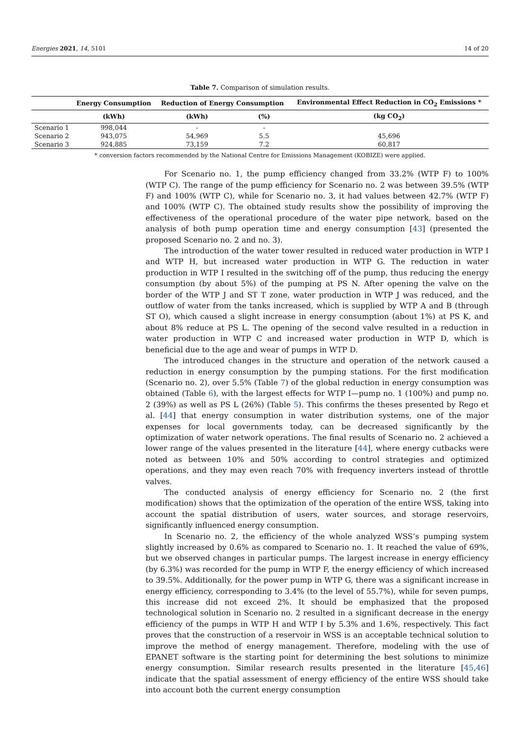Energies 2021, 14, 5101 14 of 20
Table 7. Comparison of simulation results.
| | Energy Consumption | Reduction of Energy Consumption | | Environmental Effect Reduction in CO<sub>2</sub> Emissions * |
| --- | --- | --- | --- | --- |
| | (kWh) | (kWh) | (%) | (kg CO<sub>2</sub>) |
| Scenario 1 | 998,044 | - | - | |
| Scenario 2 | 943,075 | 54,969 | 5.5 | 45,696 |
| Scenario 3 | 924,885 | 73,159 | 7.2 | 60,817 |
* conversion factors recommended by the National Centre for Emissions Management (KOBIZE) were applied.
For Scenario no. 1, the pump efficiency changed from 33.2% (WTP F) to 100% (WTP C). The range of the pump efficiency for Scenario no. 2 was between 39.5% (WTP F) and 100% (WTP C), while for Scenario no. 3, it had values between 42.7% (WTP F) and 100% (WTP C). The obtained study results show the possibility of improving the effectiveness of the operational procedure of the water pipe network, based on the analysis of both pump operation time and energy consumption [43] (presented the proposed Scenario no. 2 and no. 3).
The introduction of the water tower resulted in reduced water production in WTP I and WTP H, but increased water production in WTP G. The reduction in water production in WTP I resulted in the switching off of the pump, thus reducing the energy consumption (by about 5%) of the pumping at PS N. After opening the valve on the border of the WTP J and ST T zone, water production in WTP J was reduced, and the outflow of water from the tanks increased, which is supplied by WTP A and B (through ST O), which caused a slight increase in energy consumption (about 1%) at PS K, and about 8% reduce at PS L. The opening of the second valve resulted in a reduction in water production in WTP C and increased water production in WTP D, which is beneficial due to the age and wear of pumps in WTP D.
The introduced changes in the structure and operation of the network caused a reduction in energy consumption by the pumping stations. For the first modification (Scenario no. 2), over 5.5% (Table 7) of the global reduction in energy consumption was obtained (Table 6), with the largest effects for WTP I—pump no. 1 (100%) and pump no. 2 (39%) as well as PS L (26%) (Table 5). This confirms the theses presented by Rego et al. [44] that energy consumption in water distribution systems, one of the major expenses for local governments today, can be decreased significantly by the optimization of water network operations. The final results of Scenario no. 2 achieved a lower range of the values presented in the literature [44], where energy cutbacks were noted as between 10% and 50% according to control strategies and optimized operations, and they may even reach 70% with frequency inverters instead of throttle valves.
The conducted analysis of energy efficiency for Scenario no. 2 (the first modification) shows that the optimization of the operation of the entire WSS, taking into account the spatial distribution of users, water sources, and storage reservoirs, significantly influenced energy consumption.
In Scenario no. 2, the efficiency of the whole analyzed WSS’s pumping system slightly increased by 0.6% as compared to Scenario no. 1. It reached the value of 69%, but we observed changes in particular pumps. The largest increase in energy efficiency (by 6.3%) was recorded for the pump in WTP F, the energy efficiency of which increased to 39.5%. Additionally, for the power pump in WTP G, there was a significant increase in energy efficiency, corresponding to 3.4% (to the level of 55.7%), while for seven pumps, this increase did not exceed 2%. It should be emphasized that the proposed technological solution in Scenario no. 2 resulted in a significant decrease in the energy efficiency of the pumps in WTP H and WTP I by 5.3% and 1.6%, respectively. This fact proves that the construction of a reservoir in WSS is an acceptable technical solution to improve the method of energy management. Therefore, modeling with the use of EPANET software is the starting point for determining the best solutions to minimize energy consumption. Similar research results presented in the literature [45,46] indicate that the spatial assessment of energy efficiency of the entire WSS should take into account both the current energy consumption